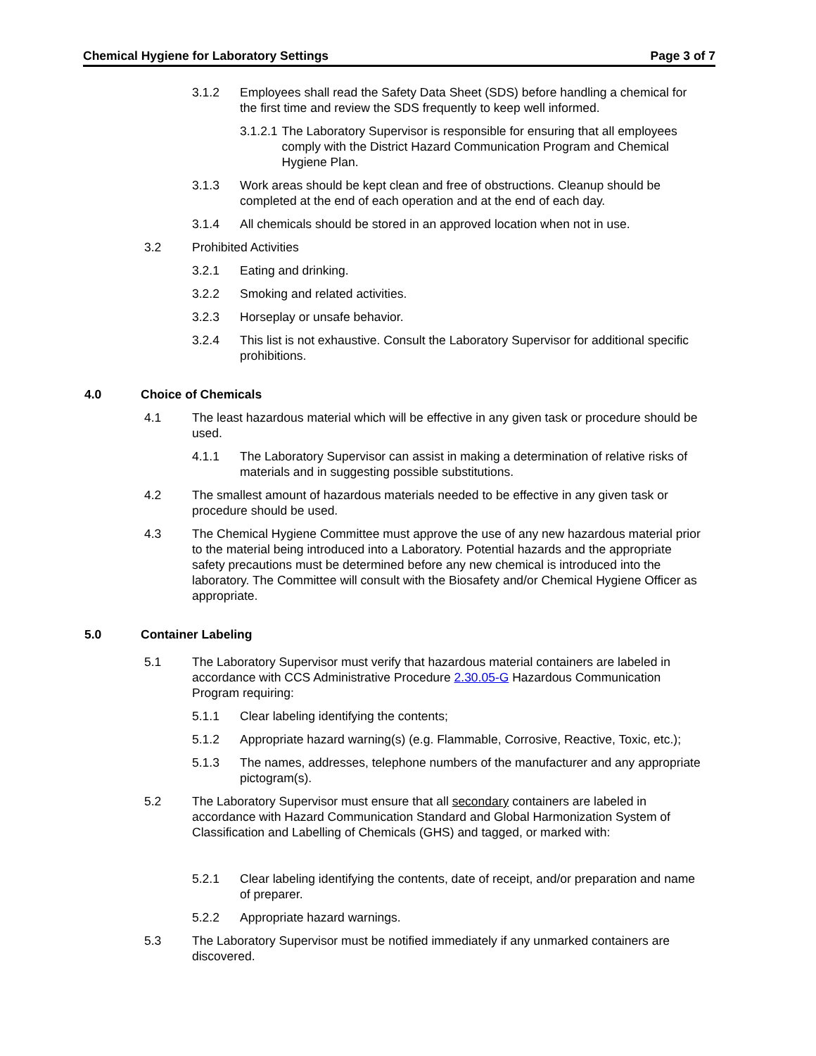Chemical Hygiene for Laboratory Settings Page 3 of 7
3.1.2 Employees shall read the Safety Data Sheet (SDS) before handling a chemical for the first time and review the SDS frequently to keep well informed.
3.1.2.1 The Laboratory Supervisor is responsible for ensuring that all employees comply with the District Hazard Communication Program and Chemical Hygiene Plan.
3.1.3 Work areas should be kept clean and free of obstructions. Cleanup should be completed at the end of each operation and at the end of each day.
3.1.4 All chemicals should be stored in an approved location when not in use.
3.2 Prohibited Activities
3.2.1 Eating and drinking.
3.2.2 Smoking and related activities.
3.2.3 Horseplay or unsafe behavior.
3.2.4 This list is not exhaustive. Consult the Laboratory Supervisor for additional specific prohibitions.
4.0 Choice of Chemicals
4.1 The least hazardous material which will be effective in any given task or procedure should be used.
4.1.1 The Laboratory Supervisor can assist in making a determination of relative risks of materials and in suggesting possible substitutions.
4.2 The smallest amount of hazardous materials needed to be effective in any given task or procedure should be used.
4.3 The Chemical Hygiene Committee must approve the use of any new hazardous material prior to the material being introduced into a Laboratory. Potential hazards and the appropriate safety precautions must be determined before any new chemical is introduced into the laboratory. The Committee will consult with the Biosafety and/or Chemical Hygiene Officer as appropriate.
5.0 Container Labeling
5.1 The Laboratory Supervisor must verify that hazardous material containers are labeled in accordance with CCS Administrative Procedure 2.30.05-G Hazardous Communication Program requiring:
5.1.1 Clear labeling identifying the contents;
5.1.2 Appropriate hazard warning(s) (e.g. Flammable, Corrosive, Reactive, Toxic, etc.);
5.1.3 The names, addresses, telephone numbers of the manufacturer and any appropriate pictogram(s).
5.2 The Laboratory Supervisor must ensure that all secondary containers are labeled in accordance with Hazard Communication Standard and Global Harmonization System of Classification and Labelling of Chemicals (GHS) and tagged, or marked with:
5.2.1 Clear labeling identifying the contents, date of receipt, and/or preparation and name of preparer.
5.2.2 Appropriate hazard warnings.
5.3 The Laboratory Supervisor must be notified immediately if any unmarked containers are discovered.